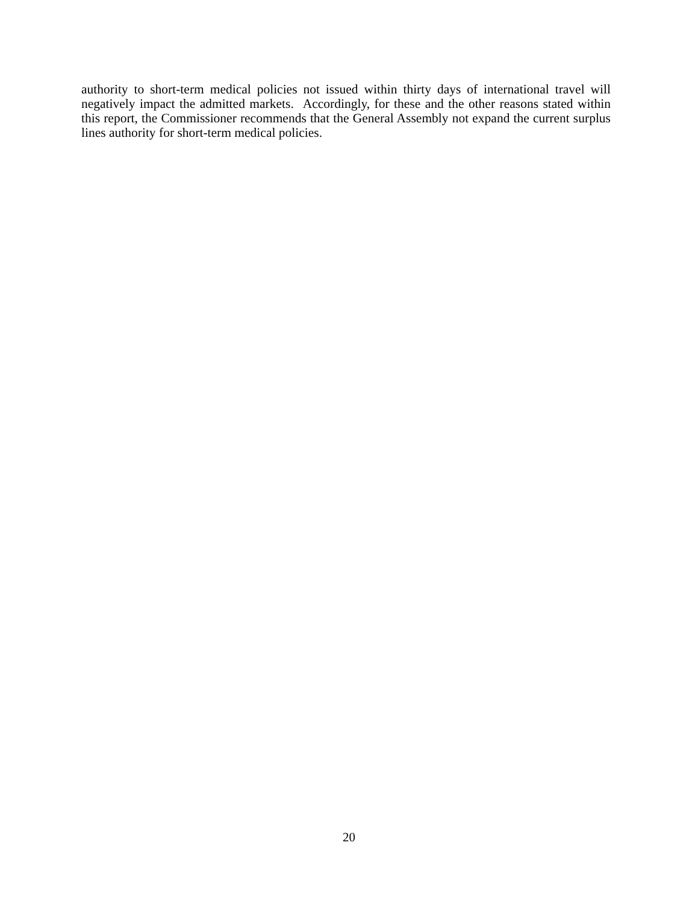authority to short-term medical policies not issued within thirty days of international travel will negatively impact the admitted markets. Accordingly, for these and the other reasons stated within this report, the Commissioner recommends that the General Assembly not expand the current surplus lines authority for short-term medical policies.
20